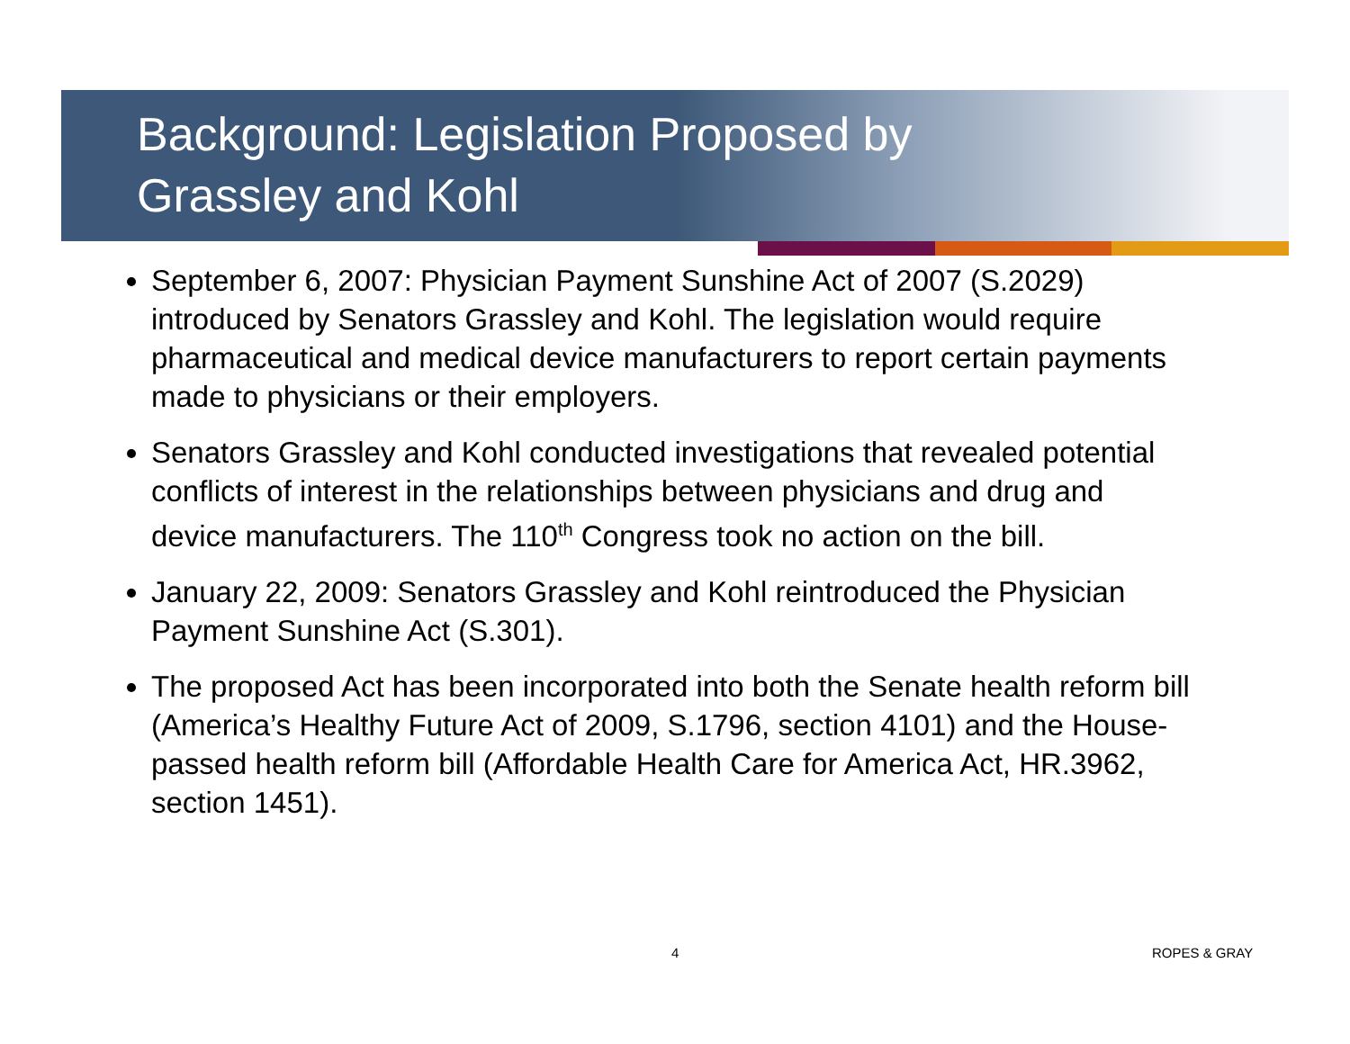Background: Legislation Proposed by
Grassley and Kohl
September 6, 2007: Physician Payment Sunshine Act of 2007 (S.2029) introduced by Senators Grassley and Kohl. The legislation would require pharmaceutical and medical device manufacturers to report certain payments made to physicians or their employers.
Senators Grassley and Kohl conducted investigations that revealed potential conflicts of interest in the relationships between physicians and drug and device manufacturers. The 110<sup>th</sup> Congress took no action on the bill.
January 22, 2009: Senators Grassley and Kohl reintroduced the Physician Payment Sunshine Act (S.301).
The proposed Act has been incorporated into both the Senate health reform bill (America’s Healthy Future Act of 2009, S.1796, section 4101) and the House-passed health reform bill (Affordable Health Care for America Act, HR.3962, section 1451).
4 ROPES & GRAY